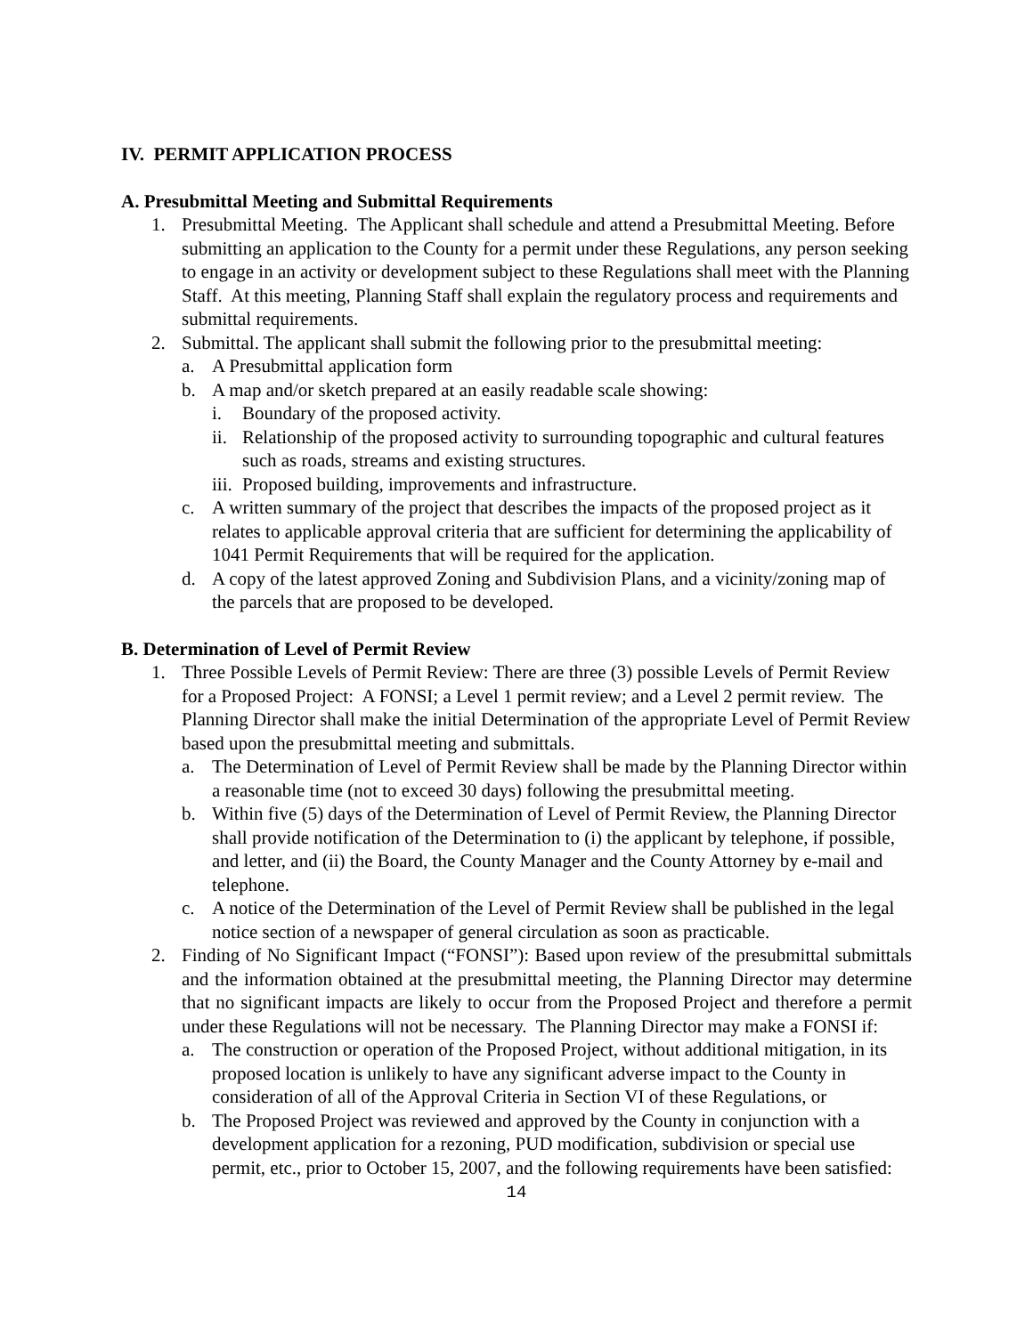IV. PERMIT APPLICATION PROCESS
A. Presubmittal Meeting and Submittal Requirements
1. Presubmittal Meeting. The Applicant shall schedule and attend a Presubmittal Meeting. Before submitting an application to the County for a permit under these Regulations, any person seeking to engage in an activity or development subject to these Regulations shall meet with the Planning Staff. At this meeting, Planning Staff shall explain the regulatory process and requirements and submittal requirements.
2. Submittal. The applicant shall submit the following prior to the presubmittal meeting:
a. A Presubmittal application form
b. A map and/or sketch prepared at an easily readable scale showing:
i. Boundary of the proposed activity.
ii. Relationship of the proposed activity to surrounding topographic and cultural features such as roads, streams and existing structures.
iii. Proposed building, improvements and infrastructure.
c. A written summary of the project that describes the impacts of the proposed project as it relates to applicable approval criteria that are sufficient for determining the applicability of 1041 Permit Requirements that will be required for the application.
d. A copy of the latest approved Zoning and Subdivision Plans, and a vicinity/zoning map of the parcels that are proposed to be developed.
B. Determination of Level of Permit Review
1. Three Possible Levels of Permit Review: There are three (3) possible Levels of Permit Review for a Proposed Project: A FONSI; a Level 1 permit review; and a Level 2 permit review. The Planning Director shall make the initial Determination of the appropriate Level of Permit Review based upon the presubmittal meeting and submittals.
a. The Determination of Level of Permit Review shall be made by the Planning Director within a reasonable time (not to exceed 30 days) following the presubmittal meeting.
b. Within five (5) days of the Determination of Level of Permit Review, the Planning Director shall provide notification of the Determination to (i) the applicant by telephone, if possible, and letter, and (ii) the Board, the County Manager and the County Attorney by e-mail and telephone.
c. A notice of the Determination of the Level of Permit Review shall be published in the legal notice section of a newspaper of general circulation as soon as practicable.
2. Finding of No Significant Impact (“FONSI”): Based upon review of the presubmittal submittals and the information obtained at the presubmittal meeting, the Planning Director may determine that no significant impacts are likely to occur from the Proposed Project and therefore a permit under these Regulations will not be necessary. The Planning Director may make a FONSI if:
a. The construction or operation of the Proposed Project, without additional mitigation, in its proposed location is unlikely to have any significant adverse impact to the County in consideration of all of the Approval Criteria in Section VI of these Regulations, or
b. The Proposed Project was reviewed and approved by the County in conjunction with a development application for a rezoning, PUD modification, subdivision or special use permit, etc., prior to October 15, 2007, and the following requirements have been satisfied:
14